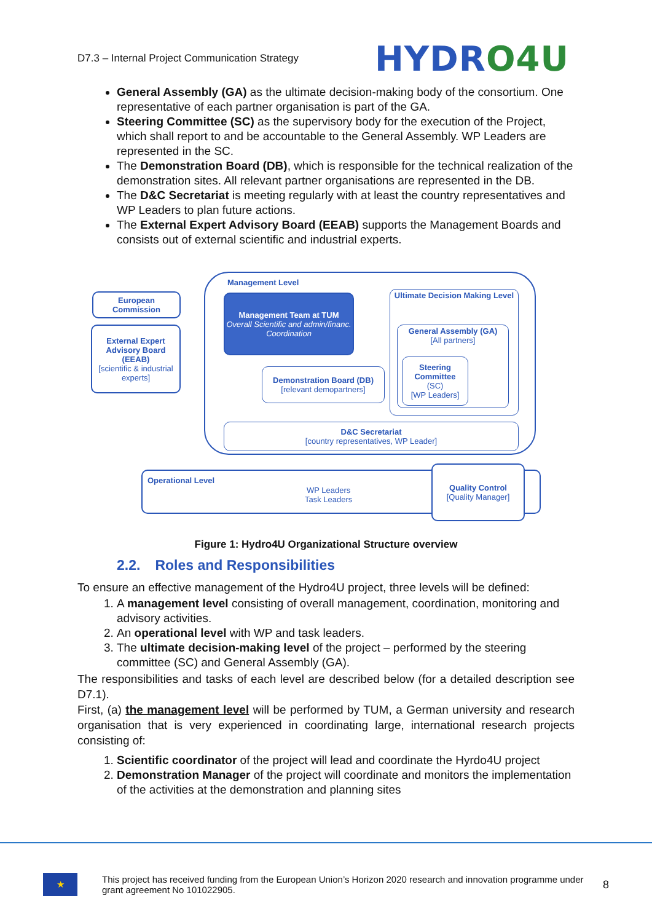D7.3 – Internal Project Communication Strategy
HYDRO 4U
General Assembly (GA) as the ultimate decision-making body of the consortium. One representative of each partner organisation is part of the GA.
Steering Committee (SC) as the supervisory body for the execution of the Project, which shall report to and be accountable to the General Assembly. WP Leaders are represented in the SC.
The Demonstration Board (DB), which is responsible for the technical realization of the demonstration sites. All relevant partner organisations are represented in the DB.
The D&C Secretariat is meeting regularly with at least the country representatives and WP Leaders to plan future actions.
The External Expert Advisory Board (EEAB) supports the Management Boards and consists out of external scientific and industrial experts.
Management Level
European Commission
External Expert Advisory Board (EEAB)
[scientific & industrial experts]
Management Team at TUM
Overall Scientific and admin/financ. Coordination
Ultimate Decision Making Level
General Assembly (GA)
[All partners]
Steering Committee
(SC)
[WP Leaders]
Demonstration Board (DB)
[relevant demopartners]
D&C Secretariat
[country representatives, WP Leader]
Operational Level
WP Leaders
Task Leaders
Quality Control
[Quality Manager]
Figure 1: Hydro4U Organizational Structure overview
2.2. Roles and Responsibilities
To ensure an effective management of the Hydro4U project, three levels will be defined:
1. A management level consisting of overall management, coordination, monitoring and advisory activities.
2. An operational level with WP and task leaders.
3. The ultimate decision-making level of the project – performed by the steering committee (SC) and General Assembly (GA).
The responsibilities and tasks of each level are described below (for a detailed description see D7.1).
First, (a) the management level will be performed by TUM, a German university and research organisation that is very experienced in coordinating large, international research projects consisting of:
1. Scientific coordinator of the project will lead and coordinate the Hyrdo4U project
2. Demonstration Manager of the project will coordinate and monitors the implementation of the activities at the demonstration and planning sites
★
This project has received funding from the European Union’s Horizon 2020 research and innovation programme under grant agreement No 101022905.
8